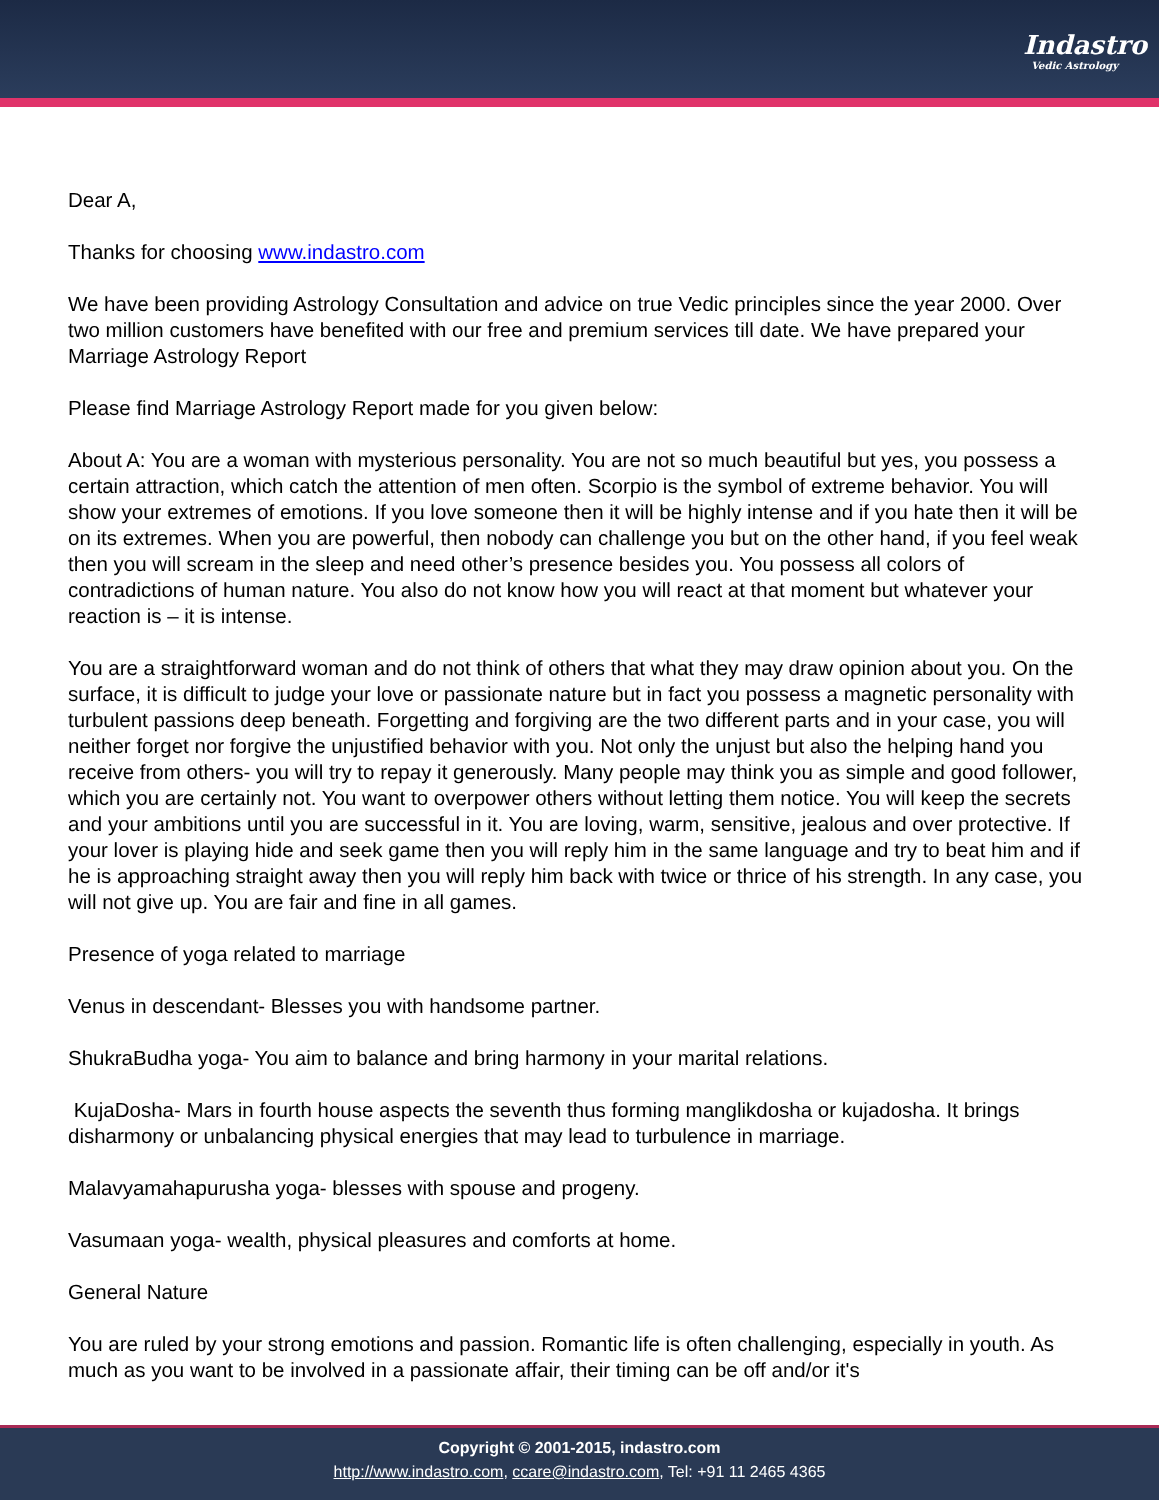Indastro
Vedic Astrology
Dear A,
Thanks for choosing www.indastro.com
We have been providing Astrology Consultation and advice on true Vedic principles since the year 2000. Over two million customers have benefited with our free and premium services till date. We have prepared your Marriage Astrology Report
Please find Marriage Astrology Report made for you given below:
About A: You are a woman with mysterious personality. You are not so much beautiful but yes, you possess a certain attraction, which catch the attention of men often. Scorpio is the symbol of extreme behavior. You will show your extremes of emotions. If you love someone then it will be highly intense and if you hate then it will be on its extremes. When you are powerful, then nobody can challenge you but on the other hand, if you feel weak then you will scream in the sleep and need other’s presence besides you. You possess all colors of contradictions of human nature. You also do not know how you will react at that moment but whatever your reaction is – it is intense.
You are a straightforward woman and do not think of others that what they may draw opinion about you. On the surface, it is difficult to judge your love or passionate nature but in fact you possess a magnetic personality with turbulent passions deep beneath. Forgetting and forgiving are the two different parts and in your case, you will neither forget nor forgive the unjustified behavior with you. Not only the unjust but also the helping hand you receive from others- you will try to repay it generously. Many people may think you as simple and good follower, which you are certainly not. You want to overpower others without letting them notice. You will keep the secrets and your ambitions until you are successful in it. You are loving, warm, sensitive, jealous and over protective. If your lover is playing hide and seek game then you will reply him in the same language and try to beat him and if he is approaching straight away then you will reply him back with twice or thrice of his strength. In any case, you will not give up. You are fair and fine in all games.
Presence of yoga related to marriage
Venus in descendant- Blesses you with handsome partner.
ShukraBudha yoga- You aim to balance and bring harmony in your marital relations.
KujaDosha- Mars in fourth house aspects the seventh thus forming manglikdosha or kujadosha. It brings disharmony or unbalancing physical energies that may lead to turbulence in marriage.
Malavyamahapurusha yoga- blesses with spouse and progeny.
Vasumaan yoga- wealth, physical pleasures and comforts at home.
General Nature
You are ruled by your strong emotions and passion. Romantic life is often challenging, especially in youth. As much as you want to be involved in a passionate affair, their timing can be off and/or it's
Copyright © 2001-2015, indastro.com
http://www.indastro.com, ccare@indastro.com, Tel: +91 11 2465 4365